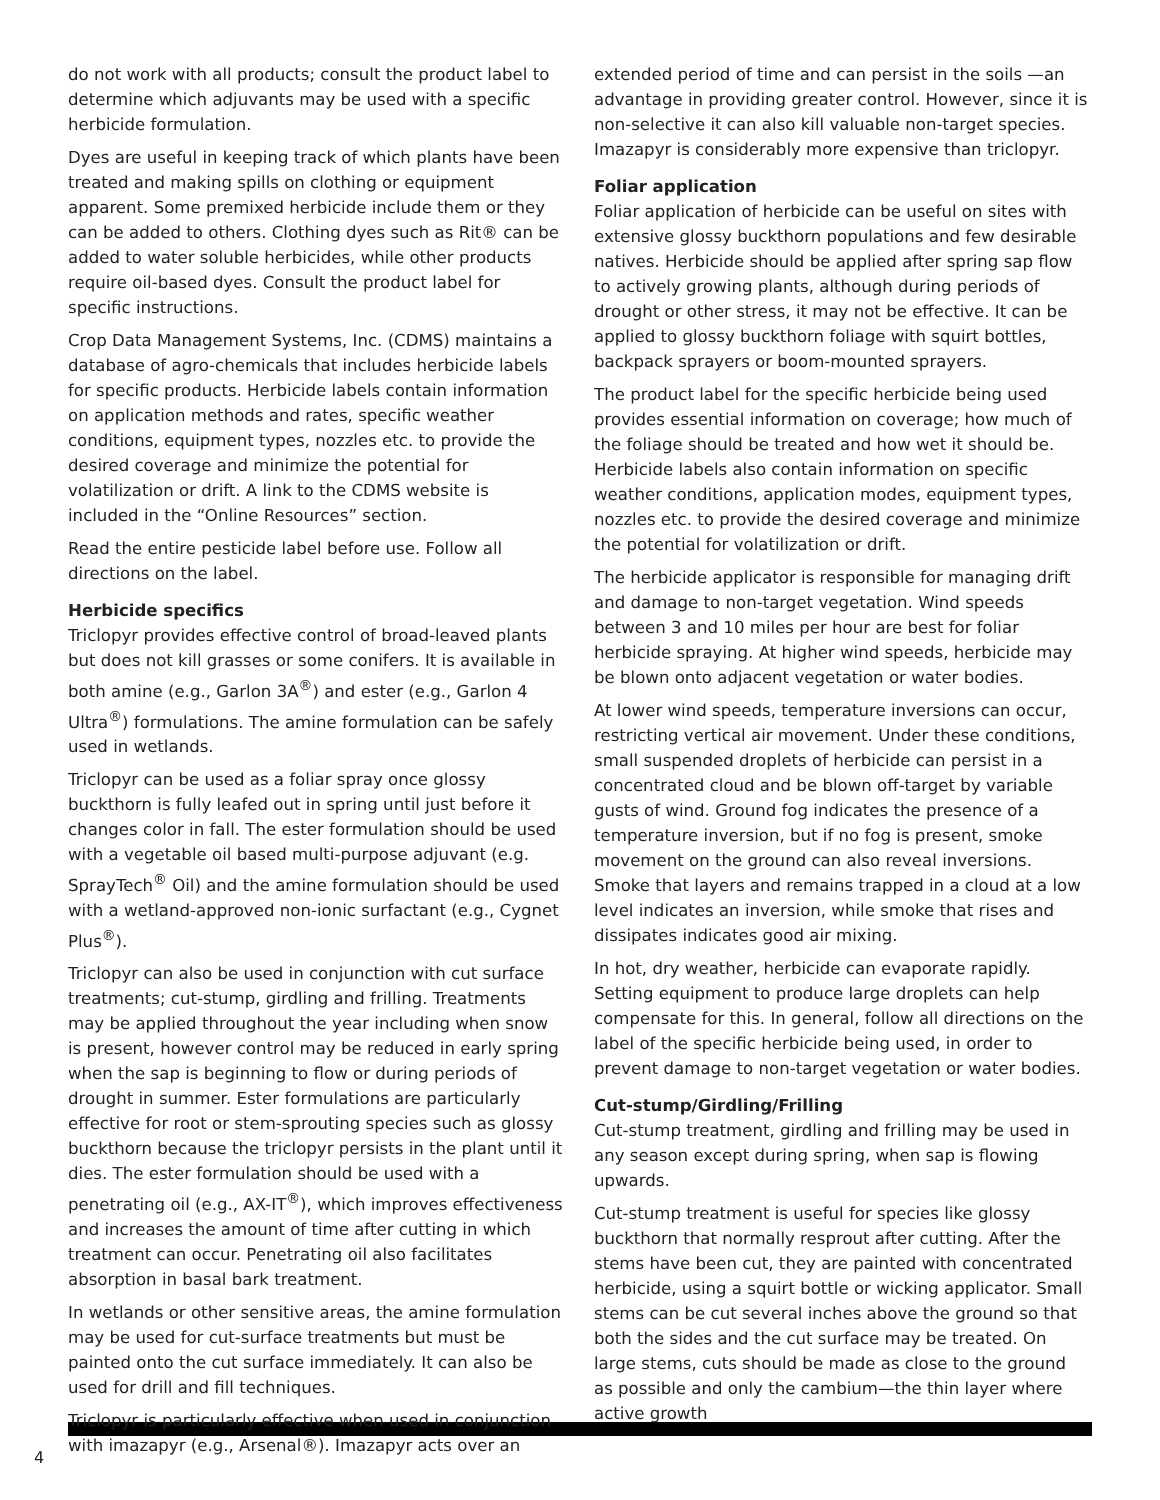do not work with all products; consult the product label to determine which adjuvants may be used with a specific herbicide formulation.
Dyes are useful in keeping track of which plants have been treated and making spills on clothing or equipment apparent. Some premixed herbicide include them or they can be added to others. Clothing dyes such as Rit® can be added to water soluble herbicides, while other products require oil-based dyes. Consult the product label for specific instructions.
Crop Data Management Systems, Inc. (CDMS) maintains a database of agro-chemicals that includes herbicide labels for specific products. Herbicide labels contain information on application methods and rates, specific weather conditions, equipment types, nozzles etc. to provide the desired coverage and minimize the potential for volatilization or drift. A link to the CDMS website is included in the “Online Resources” section.
Read the entire pesticide label before use. Follow all directions on the label.
Herbicide specifics
Triclopyr provides effective control of broad-leaved plants but does not kill grasses or some conifers. It is available in both amine (e.g., Garlon 3A<sup>®</sup>) and ester (e.g., Garlon 4 Ultra<sup>®</sup>) formulations. The amine formulation can be safely used in wetlands.
Triclopyr can be used as a foliar spray once glossy buckthorn is fully leafed out in spring until just before it changes color in fall. The ester formulation should be used with a vegetable oil based multi-purpose adjuvant (e.g. SprayTech<sup>®</sup> Oil) and the amine formulation should be used with a wetland-approved non-ionic surfactant (e.g., Cygnet Plus<sup>®</sup>).
Triclopyr can also be used in conjunction with cut surface treatments; cut-stump, girdling and frilling. Treatments may be applied throughout the year including when snow is present, however control may be reduced in early spring when the sap is beginning to flow or during periods of drought in summer. Ester formulations are particularly effective for root or stem-sprouting species such as glossy buckthorn because the triclopyr persists in the plant until it dies. The ester formulation should be used with a penetrating oil (e.g., AX-IT<sup>®</sup>), which improves effectiveness and increases the amount of time after cutting in which treatment can occur. Penetrating oil also facilitates absorption in basal bark treatment.
In wetlands or other sensitive areas, the amine formulation may be used for cut-surface treatments but must be painted onto the cut surface immediately. It can also be used for drill and fill techniques.
Triclopyr is particularly effective when used in conjunction with imazapyr (e.g., Arsenal®). Imazapyr acts over an
extended period of time and can persist in the soils —an advantage in providing greater control. However, since it is non-selective it can also kill valuable non-target species. Imazapyr is considerably more expensive than triclopyr.
Foliar application
Foliar application of herbicide can be useful on sites with extensive glossy buckthorn populations and few desirable natives. Herbicide should be applied after spring sap flow to actively growing plants, although during periods of drought or other stress, it may not be effective. It can be applied to glossy buckthorn foliage with squirt bottles, backpack sprayers or boom-mounted sprayers.
The product label for the specific herbicide being used provides essential information on coverage; how much of the foliage should be treated and how wet it should be. Herbicide labels also contain information on specific weather conditions, application modes, equipment types, nozzles etc. to provide the desired coverage and minimize the potential for volatilization or drift.
The herbicide applicator is responsible for managing drift and damage to non-target vegetation. Wind speeds between 3 and 10 miles per hour are best for foliar herbicide spraying. At higher wind speeds, herbicide may be blown onto adjacent vegetation or water bodies.
At lower wind speeds, temperature inversions can occur, restricting vertical air movement. Under these conditions, small suspended droplets of herbicide can persist in a concentrated cloud and be blown off-target by variable gusts of wind. Ground fog indicates the presence of a temperature inversion, but if no fog is present, smoke movement on the ground can also reveal inversions. Smoke that layers and remains trapped in a cloud at a low level indicates an inversion, while smoke that rises and dissipates indicates good air mixing.
In hot, dry weather, herbicide can evaporate rapidly. Setting equipment to produce large droplets can help compensate for this. In general, follow all directions on the label of the specific herbicide being used, in order to prevent damage to non-target vegetation or water bodies.
Cut-stump/Girdling/Frilling
Cut-stump treatment, girdling and frilling may be used in any season except during spring, when sap is flowing upwards.
Cut-stump treatment is useful for species like glossy buckthorn that normally resprout after cutting. After the stems have been cut, they are painted with concentrated herbicide, using a squirt bottle or wicking applicator. Small stems can be cut several inches above the ground so that both the sides and the cut surface may be treated. On large stems, cuts should be made as close to the ground as possible and only the cambium—the thin layer where active growth
4